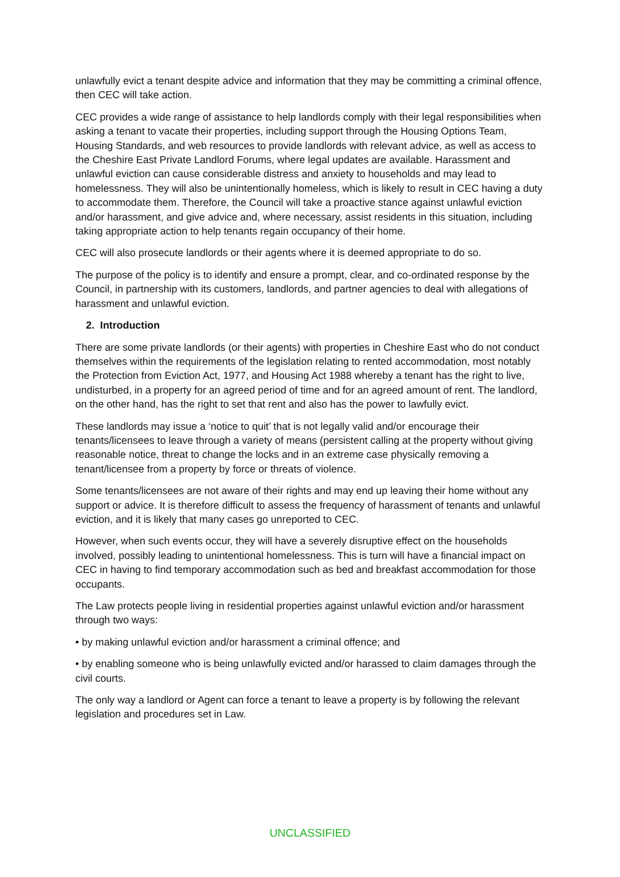unlawfully evict a tenant despite advice and information that they may be committing a criminal offence, then CEC will take action.
CEC provides a wide range of assistance to help landlords comply with their legal responsibilities when asking a tenant to vacate their properties, including support through the Housing Options Team, Housing Standards, and web resources to provide landlords with relevant advice, as well as access to the Cheshire East Private Landlord Forums, where legal updates are available. Harassment and unlawful eviction can cause considerable distress and anxiety to households and may lead to homelessness. They will also be unintentionally homeless, which is likely to result in CEC having a duty to accommodate them. Therefore, the Council will take a proactive stance against unlawful eviction and/or harassment, and give advice and, where necessary, assist residents in this situation, including taking appropriate action to help tenants regain occupancy of their home.
CEC will also prosecute landlords or their agents where it is deemed appropriate to do so.
The purpose of the policy is to identify and ensure a prompt, clear, and co-ordinated response by the Council, in partnership with its customers, landlords, and partner agencies to deal with allegations of harassment and unlawful eviction.
2. Introduction
There are some private landlords (or their agents) with properties in Cheshire East who do not conduct themselves within the requirements of the legislation relating to rented accommodation, most notably the Protection from Eviction Act, 1977, and Housing Act 1988 whereby a tenant has the right to live, undisturbed, in a property for an agreed period of time and for an agreed amount of rent. The landlord, on the other hand, has the right to set that rent and also has the power to lawfully evict.
These landlords may issue a ‘notice to quit’ that is not legally valid and/or encourage their tenants/licensees to leave through a variety of means (persistent calling at the property without giving reasonable notice, threat to change the locks and in an extreme case physically removing a tenant/licensee from a property by force or threats of violence.
Some tenants/licensees are not aware of their rights and may end up leaving their home without any support or advice. It is therefore difficult to assess the frequency of harassment of tenants and unlawful eviction, and it is likely that many cases go unreported to CEC.
However, when such events occur, they will have a severely disruptive effect on the households involved, possibly leading to unintentional homelessness. This is turn will have a financial impact on CEC in having to find temporary accommodation such as bed and breakfast accommodation for those occupants.
The Law protects people living in residential properties against unlawful eviction and/or harassment through two ways:
• by making unlawful eviction and/or harassment a criminal offence; and
• by enabling someone who is being unlawfully evicted and/or harassed to claim damages through the civil courts.
The only way a landlord or Agent can force a tenant to leave a property is by following the relevant legislation and procedures set in Law.
UNCLASSIFIED